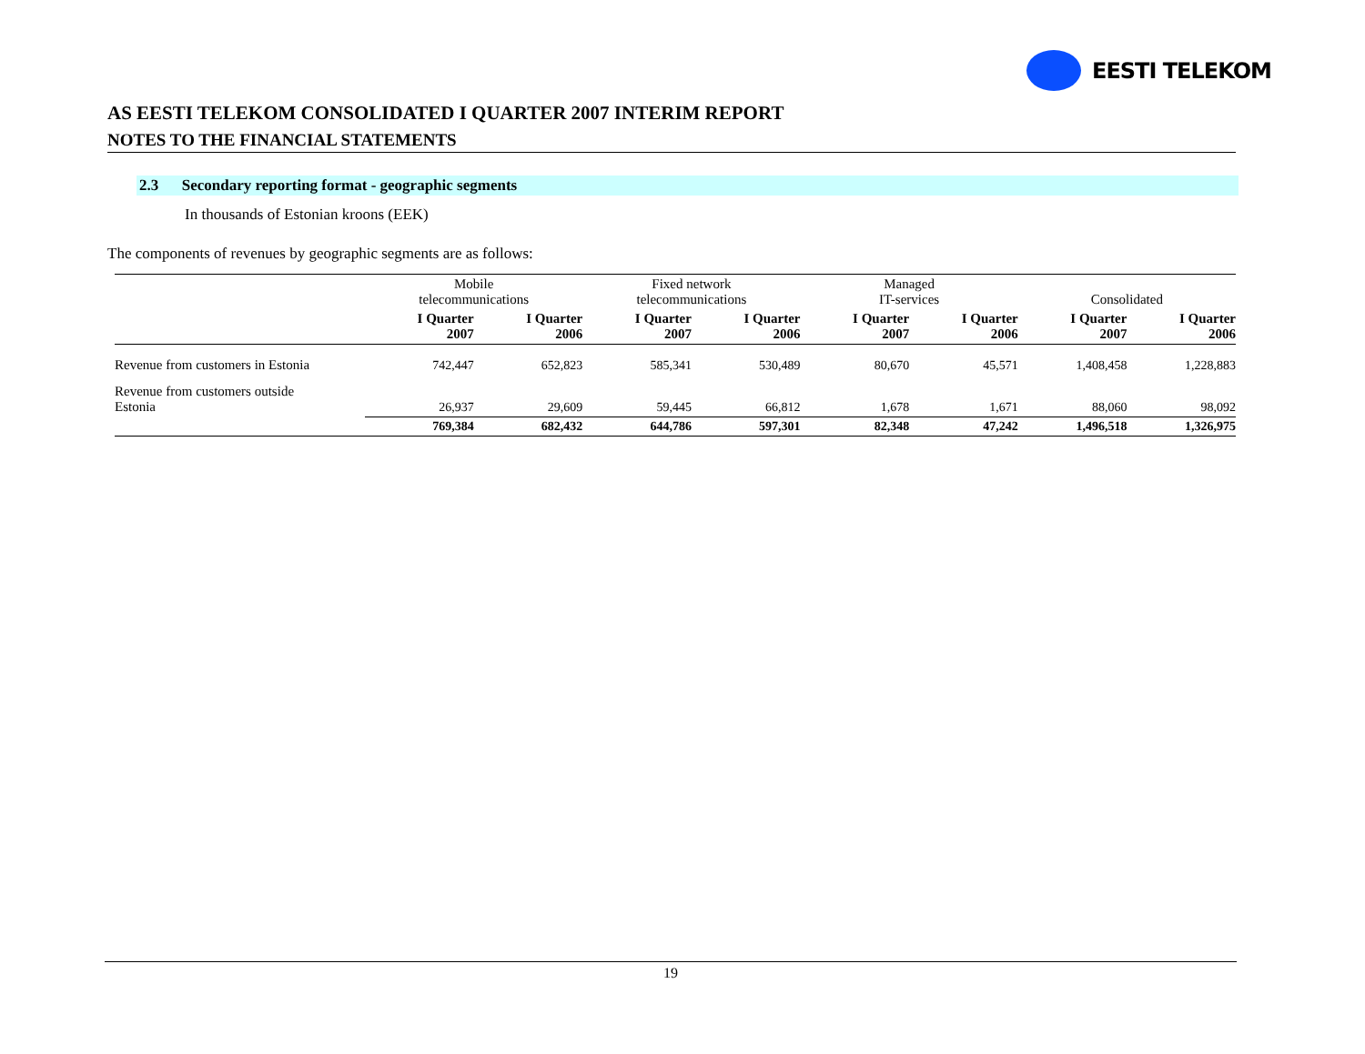EESTI TELEKOM
AS EESTI TELEKOM CONSOLIDATED I QUARTER 2007 INTERIM REPORT
NOTES TO THE FINANCIAL STATEMENTS
2.3 Secondary reporting format - geographic segments
In thousands of Estonian kroons (EEK)
The components of revenues by geographic segments are as follows:
| | Mobile telecommunications | | Fixed network telecommunications | | Managed IT-services | | Consolidated | |
| --- | --- | --- | --- | --- | --- | --- | --- | --- |
| | I Quarter 2007 | I Quarter 2006 | I Quarter 2007 | I Quarter 2006 | I Quarter 2007 | I Quarter 2006 | I Quarter 2007 | I Quarter 2006 |
| Revenue from customers in Estonia | 742,447 | 652,823 | 585,341 | 530,489 | 80,670 | 45,571 | 1,408,458 | 1,228,883 |
| Revenue from customers outside Estonia | 26,937 | 29,609 | 59,445 | 66,812 | 1,678 | 1,671 | 88,060 | 98,092 |
| | 769,384 | 682,432 | 644,786 | 597,301 | 82,348 | 47,242 | 1,496,518 | 1,326,975 |
19